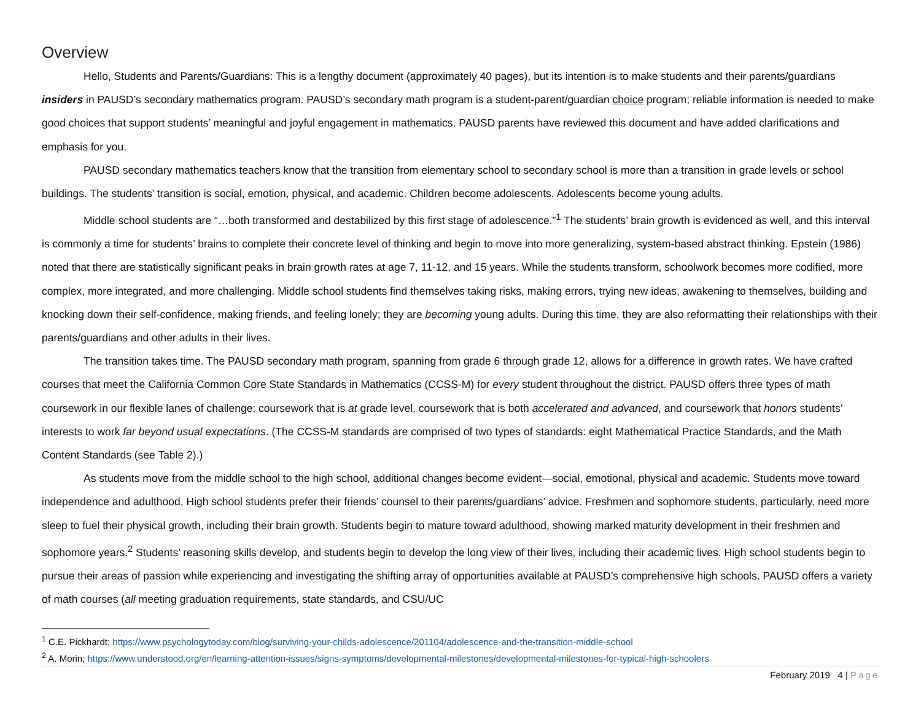Overview
Hello, Students and Parents/Guardians: This is a lengthy document (approximately 40 pages), but its intention is to make students and their parents/guardians insiders in PAUSD’s secondary mathematics program. PAUSD’s secondary math program is a student-parent/guardian choice program; reliable information is needed to make good choices that support students’ meaningful and joyful engagement in mathematics. PAUSD parents have reviewed this document and have added clarifications and emphasis for you.
PAUSD secondary mathematics teachers know that the transition from elementary school to secondary school is more than a transition in grade levels or school buildings. The students’ transition is social, emotion, physical, and academic. Children become adolescents. Adolescents become young adults.
Middle school students are “…both transformed and destabilized by this first stage of adolescence.”<sup>1</sup> The students’ brain growth is evidenced as well, and this interval is commonly a time for students’ brains to complete their concrete level of thinking and begin to move into more generalizing, system-based abstract thinking. Epstein (1986) noted that there are statistically significant peaks in brain growth rates at age 7, 11-12, and 15 years. While the students transform, schoolwork becomes more codified, more complex, more integrated, and more challenging. Middle school students find themselves taking risks, making errors, trying new ideas, awakening to themselves, building and knocking down their self-confidence, making friends, and feeling lonely; they are becoming young adults. During this time, they are also reformatting their relationships with their parents/guardians and other adults in their lives.
The transition takes time. The PAUSD secondary math program, spanning from grade 6 through grade 12, allows for a difference in growth rates. We have crafted courses that meet the California Common Core State Standards in Mathematics (CCSS-M) for every student throughout the district. PAUSD offers three types of math coursework in our flexible lanes of challenge: coursework that is at grade level, coursework that is both accelerated and advanced, and coursework that honors students’ interests to work far beyond usual expectations. (The CCSS-M standards are comprised of two types of standards: eight Mathematical Practice Standards, and the Math Content Standards (see Table 2).)
As students move from the middle school to the high school, additional changes become evident—social, emotional, physical and academic. Students move toward independence and adulthood. High school students prefer their friends’ counsel to their parents/guardians’ advice. Freshmen and sophomore students, particularly, need more sleep to fuel their physical growth, including their brain growth. Students begin to mature toward adulthood, showing marked maturity development in their freshmen and sophomore years.<sup>2</sup> Students’ reasoning skills develop, and students begin to develop the long view of their lives, including their academic lives. High school students begin to pursue their areas of passion while experiencing and investigating the shifting array of opportunities available at PAUSD’s comprehensive high schools. PAUSD offers a variety of math courses (all meeting graduation requirements, state standards, and CSU/UC
<sup>1</sup> C.E. Pickhardt; https://www.psychologytoday.com/blog/surviving-your-childs-adolescence/201104/adolescence-and-the-transition-middle-school
<sup>2</sup> A. Morin; https://www.understood.org/en/learning-attention-issues/signs-symptoms/developmental-milestones/developmental-milestones-for-typical-high-schoolers
February 2019 4 | Page